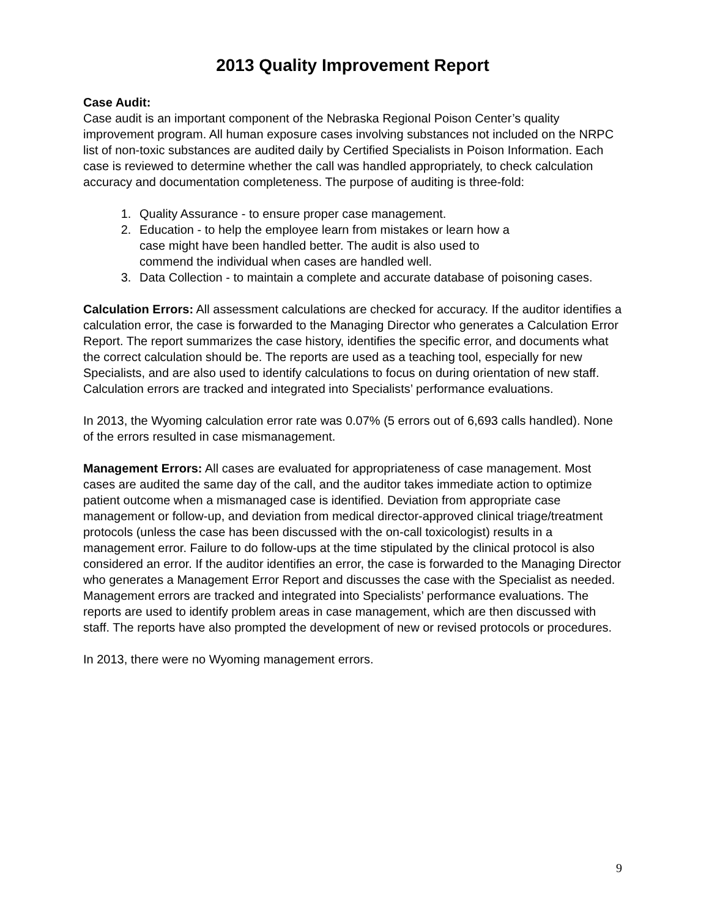2013 Quality Improvement Report
Case Audit:
Case audit is an important component of the Nebraska Regional Poison Center’s quality improvement program. All human exposure cases involving substances not included on the NRPC list of non-toxic substances are audited daily by Certified Specialists in Poison Information. Each case is reviewed to determine whether the call was handled appropriately, to check calculation accuracy and documentation completeness. The purpose of auditing is three-fold:
1. Quality Assurance - to ensure proper case management.
2. Education - to help the employee learn from mistakes or learn how a
case might have been handled better. The audit is also used to
commend the individual when cases are handled well.
3. Data Collection - to maintain a complete and accurate database of poisoning cases.
Calculation Errors: All assessment calculations are checked for accuracy. If the auditor identifies a calculation error, the case is forwarded to the Managing Director who generates a Calculation Error Report. The report summarizes the case history, identifies the specific error, and documents what the correct calculation should be. The reports are used as a teaching tool, especially for new Specialists, and are also used to identify calculations to focus on during orientation of new staff. Calculation errors are tracked and integrated into Specialists’ performance evaluations.
In 2013, the Wyoming calculation error rate was 0.07% (5 errors out of 6,693 calls handled). None of the errors resulted in case mismanagement.
Management Errors: All cases are evaluated for appropriateness of case management. Most cases are audited the same day of the call, and the auditor takes immediate action to optimize patient outcome when a mismanaged case is identified. Deviation from appropriate case management or follow-up, and deviation from medical director-approved clinical triage/treatment protocols (unless the case has been discussed with the on-call toxicologist) results in a management error. Failure to do follow-ups at the time stipulated by the clinical protocol is also considered an error. If the auditor identifies an error, the case is forwarded to the Managing Director who generates a Management Error Report and discusses the case with the Specialist as needed. Management errors are tracked and integrated into Specialists’ performance evaluations. The reports are used to identify problem areas in case management, which are then discussed with staff. The reports have also prompted the development of new or revised protocols or procedures.
In 2013, there were no Wyoming management errors.
9